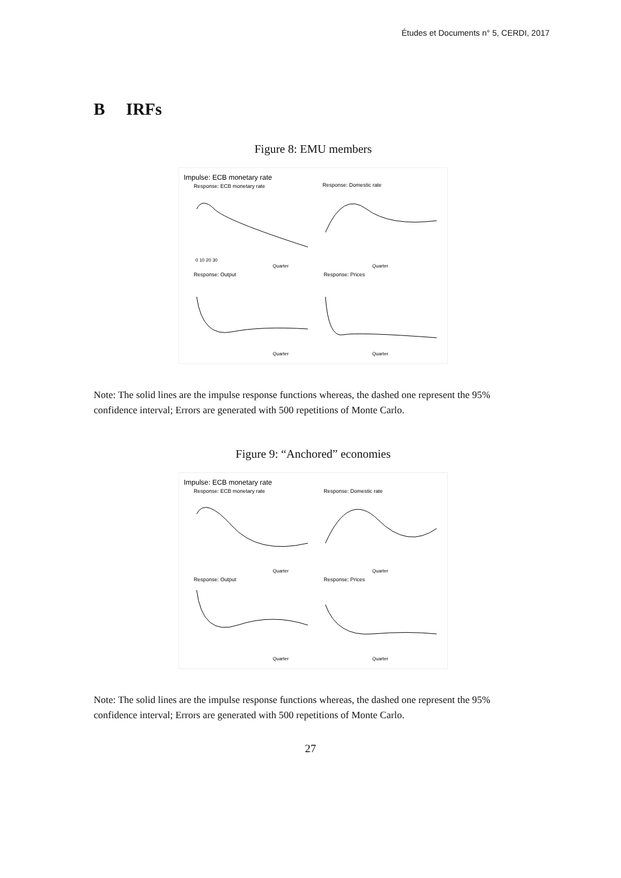Études et Documents n° 5, CERDI, 2017
B IRFs
Figure 8: EMU members
Impulse: ECB monetary rate
Response: ECB monetary rate
Response: Domestic rate
Response: Output
Response: Prices
0 10 20 30
Quarter
Quarter
Quarter
Quarter
Note: The solid lines are the impulse response functions whereas, the dashed one represent the 95% confidence interval; Errors are generated with 500 repetitions of Monte Carlo.
Figure 9: “Anchored” economies
Impulse: ECB monetary rate
Response: ECB monetary rate
Response: Domestic rate
Response: Output
Response: Prices
Quarter
Quarter
Quarter
Quarter
Note: The solid lines are the impulse response functions whereas, the dashed one represent the 95% confidence interval; Errors are generated with 500 repetitions of Monte Carlo.
27